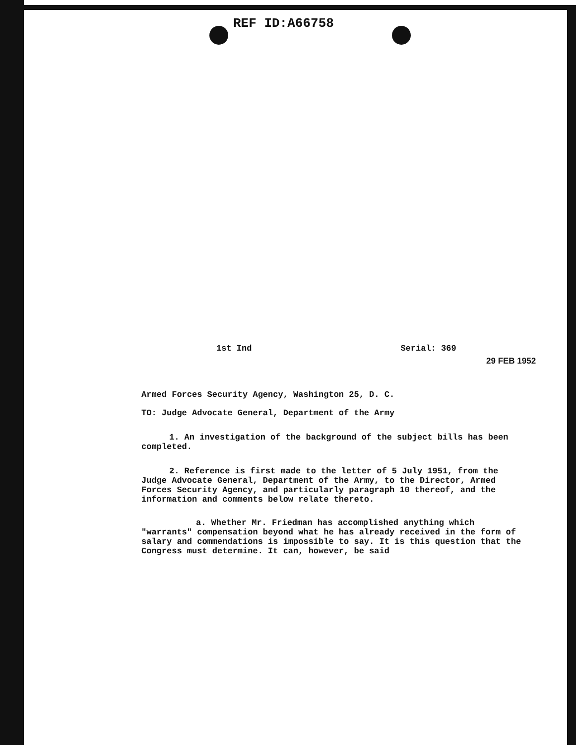REF ID:A66758
1st Ind Serial: 369
29 FEB 1952
Armed Forces Security Agency, Washington 25, D. C.
TO: Judge Advocate General, Department of the Army
1. An investigation of the background of the subject bills has been completed.
2. Reference is first made to the letter of 5 July 1951, from the Judge Advocate General, Department of the Army, to the Director, Armed Forces Security Agency, and particularly paragraph 10 thereof, and the information and comments below relate thereto.
a. Whether Mr. Friedman has accomplished anything which "warrants" compensation beyond what he has already received in the form of salary and commendations is impossible to say. It is this question that the Congress must determine. It can, however, be said